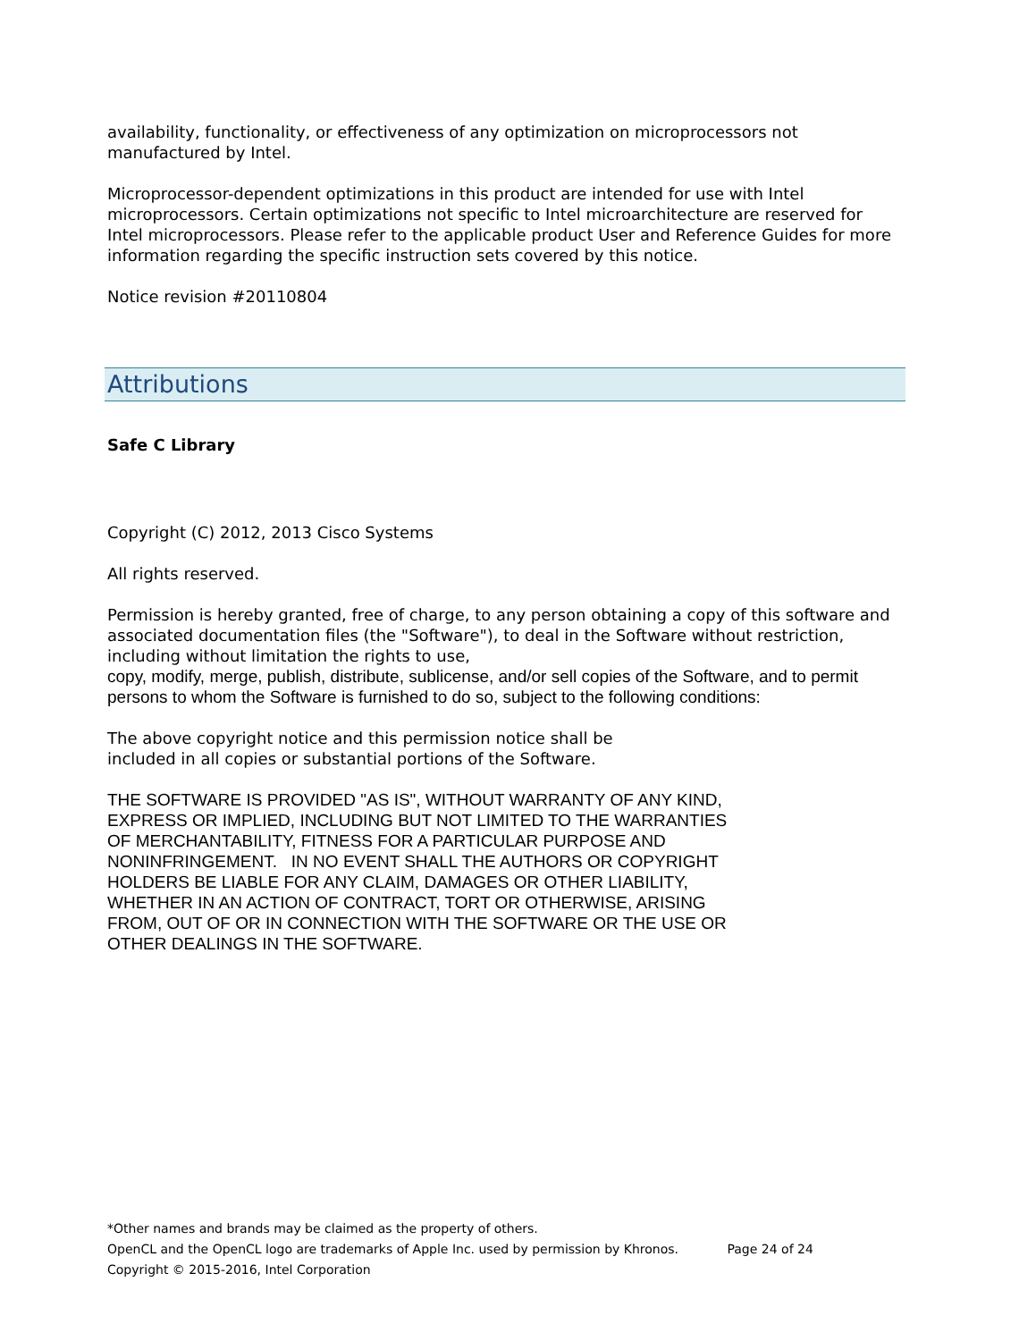availability, functionality, or effectiveness of any optimization on microprocessors not manufactured by Intel.
Microprocessor-dependent optimizations in this product are intended for use with Intel microprocessors. Certain optimizations not specific to Intel microarchitecture are reserved for Intel microprocessors. Please refer to the applicable product User and Reference Guides for more information regarding the specific instruction sets covered by this notice.
Notice revision #20110804
Attributions
Safe C Library
Copyright (C) 2012, 2013 Cisco Systems
All rights reserved.
Permission is hereby granted, free of charge, to any person obtaining a copy of this software and associated documentation files (the "Software"), to deal in the Software without restriction, including without limitation the rights to use,
copy, modify, merge, publish, distribute, sublicense, and/or sell copies of the Software, and to permit persons to whom the Software is furnished to do so, subject to the following conditions:
The above copyright notice and this permission notice shall be
included in all copies or substantial portions of the Software.
THE SOFTWARE IS PROVIDED "AS IS", WITHOUT WARRANTY OF ANY KIND,
EXPRESS OR IMPLIED, INCLUDING BUT NOT LIMITED TO THE WARRANTIES
OF MERCHANTABILITY, FITNESS FOR A PARTICULAR PURPOSE AND
NONINFRINGEMENT. IN NO EVENT SHALL THE AUTHORS OR COPYRIGHT
HOLDERS BE LIABLE FOR ANY CLAIM, DAMAGES OR OTHER LIABILITY,
WHETHER IN AN ACTION OF CONTRACT, TORT OR OTHERWISE, ARISING
FROM, OUT OF OR IN CONNECTION WITH THE SOFTWARE OR THE USE OR
OTHER DEALINGS IN THE SOFTWARE.
*Other names and brands may be claimed as the property of others.
OpenCL and the OpenCL logo are trademarks of Apple Inc. used by permission by Khronos. Page 24 of 24
Copyright © 2015-2016, Intel Corporation